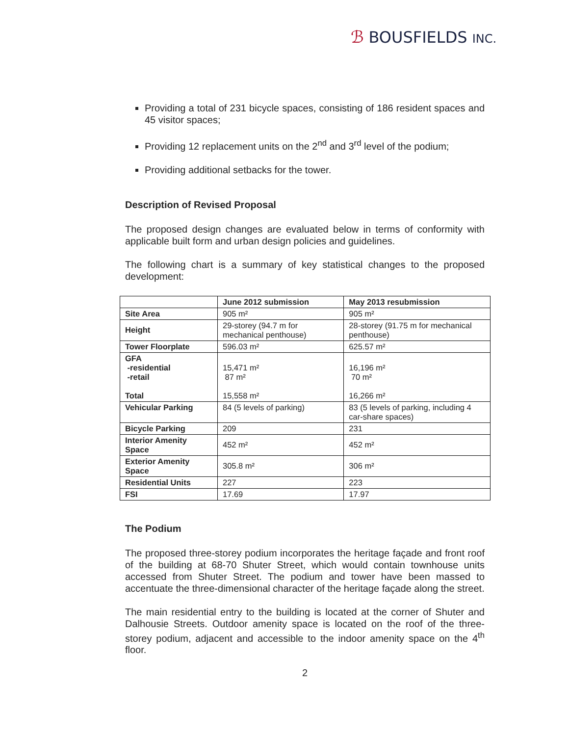ℬ BOUSFIELDS INC.
Providing a total of 231 bicycle spaces, consisting of 186 resident spaces and 45 visitor spaces;
Providing 12 replacement units on the 2<sup>nd</sup> and 3<sup>rd</sup> level of the podium;
Providing additional setbacks for the tower.
Description of Revised Proposal
The proposed design changes are evaluated below in terms of conformity with applicable built form and urban design policies and guidelines.
The following chart is a summary of key statistical changes to the proposed development:
| | June 2012 submission | May 2013 resubmission |
| --- | --- | --- |
| Site Area | 905 m² | 905 m² |
| Height | 29-storey (94.7 m for mechanical penthouse) | 28-storey (91.75 m for mechanical penthouse) |
| Tower Floorplate | 596.03 m² | 625.57 m² |
| GFA -residential -retail Total | 15,471 m² 87 m² 15,558 m² | 16,196 m² 70 m² 16,266 m² |
| Vehicular Parking | 84 (5 levels of parking) | 83 (5 levels of parking, including 4 car-share spaces) |
| Bicycle Parking | 209 | 231 |
| Interior Amenity Space | 452 m² | 452 m² |
| Exterior Amenity Space | 305.8 m² | 306 m² |
| Residential Units | 227 | 223 |
| FSI | 17.69 | 17.97 |
The Podium
The proposed three-storey podium incorporates the heritage façade and front roof of the building at 68-70 Shuter Street, which would contain townhouse units accessed from Shuter Street. The podium and tower have been massed to accentuate the three-dimensional character of the heritage façade along the street.
The main residential entry to the building is located at the corner of Shuter and Dalhousie Streets. Outdoor amenity space is located on the roof of the three-storey podium, adjacent and accessible to the indoor amenity space on the 4<sup>th</sup> floor.
2